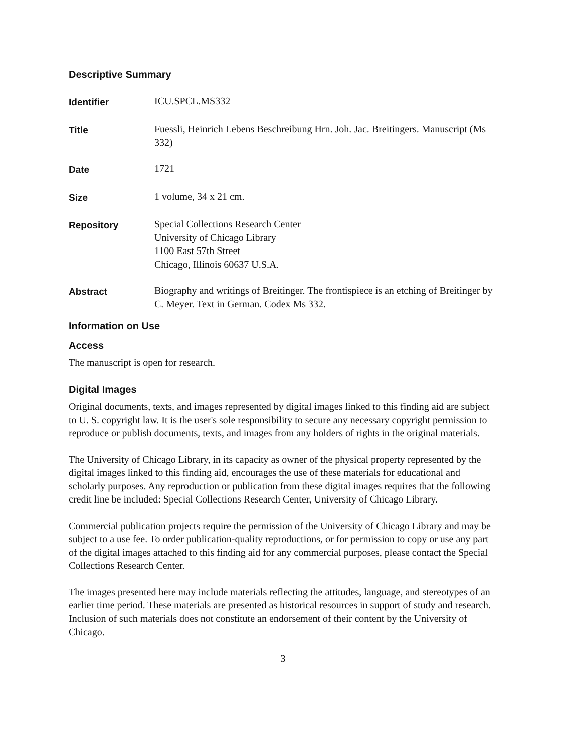Descriptive Summary
Identifier
ICU.SPCL.MS332
Title
Fuessli, Heinrich Lebens Beschreibung Hrn. Joh. Jac. Breitingers. Manuscript (Ms 332)
Date
1721
Size
1 volume, 34 x 21 cm.
Repository
Special Collections Research Center
University of Chicago Library
1100 East 57th Street
Chicago, Illinois 60637 U.S.A.
Abstract
Biography and writings of Breitinger. The frontispiece is an etching of Breitinger by C. Meyer. Text in German. Codex Ms 332.
Information on Use
Access
The manuscript is open for research.
Digital Images
Original documents, texts, and images represented by digital images linked to this finding aid are subject to U. S. copyright law. It is the user's sole responsibility to secure any necessary copyright permission to reproduce or publish documents, texts, and images from any holders of rights in the original materials.
The University of Chicago Library, in its capacity as owner of the physical property represented by the digital images linked to this finding aid, encourages the use of these materials for educational and scholarly purposes. Any reproduction or publication from these digital images requires that the following credit line be included: Special Collections Research Center, University of Chicago Library.
Commercial publication projects require the permission of the University of Chicago Library and may be subject to a use fee. To order publication-quality reproductions, or for permission to copy or use any part of the digital images attached to this finding aid for any commercial purposes, please contact the Special Collections Research Center.
The images presented here may include materials reflecting the attitudes, language, and stereotypes of an earlier time period. These materials are presented as historical resources in support of study and research. Inclusion of such materials does not constitute an endorsement of their content by the University of Chicago.
3